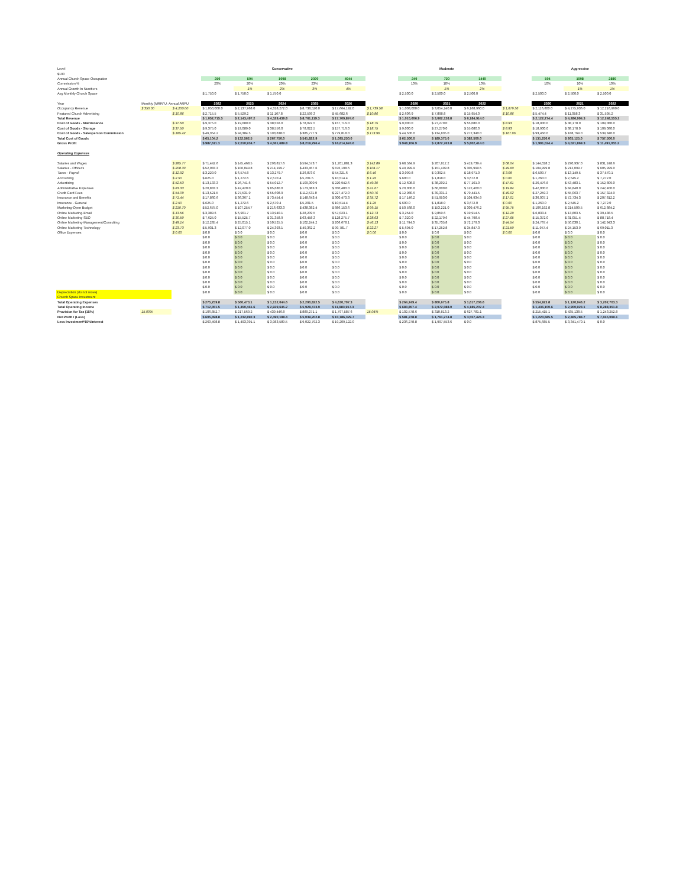| Level | | | | | Conservative | | | | | Moderate | | | | Aggressive | |
| $100 | | | | | | | | | | | | | | | |
| Annual Church Space Occupation | | | 250 | 504 | 1008 | 2020 | 4044 | | 240 | 720 | 1440 | | 504 | 1008 | 2880 |
| Commission % | | | 20% | 20% | 20% | 23% | 23% | | 10% | 10% | 10% | | 10% | 10% | 10% |
| Annual Growth In Numbers | | | | 1% | 2% | 3% | 4% | | | 1% | 2% | | | 1% | 1% |
| Avg Monthly Church Space | | | $ 1,750.0 | $ 1,750.0 | $ 1,750.0 | | | | $ 2,500.0 | $ 2,500.0 | $ 2,500.0 | | $ 2,500.0 | $ 2,500.0 | $ 2,500.0 |
| Year | Monthly (MRR/ U: Annual ARPU | | 2022 | 2023 | 2024 | 2025 | 2026 | | 2020 | 2021 | 2022 | | 2020 | 2021 | 2022 |
| Occupancy Revenue | $ 350.00 | $ 4,200.00 | $ 1,050,000.0 | $ 2,137,968.0 | $ 4,318,272.0 | $ 8,738,520.0 | $ 17,664,192.0 | $ 1,739.58 | $ 1,008,000.0 | $ 3,054,240.0 | $ 6,168,960.0 | $ 1,679.56 | $ 2,116,800.0 | $ 4,275,936.0 | $ 12,216,960.0 |
| Featured Church Advertising | | $ 10.86 | $ 2,715.5 | $ 5,529.2 | $ 11,167.8 | $ 22,599.3 | $ 45,682.6 | $ 10.86 | $ 2,606.9 | $ 7,898.8 | $ 15,954.0 | $ 10.86 | $ 5,474.4 | $ 11,058.3 | $ 31,595.2 |
| Total Revenue | | | $ 1,052,715.5 | $ 2,143,497.2 | $ 4,329,439.8 | $ 8,761,119.3 | $ 17,709,874.6 | | $ 1,010,606.9 | $ 3,062,138.8 | $ 6,184,914.0 | | $ 2,122,274.4 | $ 4,286,994.3 | $ 12,248,555.2 |
| Cost of Goods - Maintenance | | $ 37.50 | $ 9,375.0 | $ 19,089.0 | $ 38,556.0 | $ 78,022.5 | $ 157,716.0 | $ 18.75 | $ 9,000.0 | $ 27,270.0 | $ 55,080.0 | $ 8.93 | $ 18,900.0 | $ 38,178.0 | $ 109,080.0 |
| Cost of Goods - Storage | | $ 37.50 | $ 9,375.0 | $ 19,089.0 | $ 38,556.0 | $ 78,022.5 | $ 157,716.0 | $ 18.75 | $ 9,000.0 | $ 27,270.0 | $ 55,080.0 | $ 8.93 | $ 18,900.0 | $ 38,178.0 | $ 109,080.0 |
| Cost of Goods - Salesperson Commission | | $ 185.42 | $ 46,354.2 | $ 94,384.5 | $ 190,638.0 | $ 385,777.9 | $ 779,818.0 | $ 173.96 | $ 44,500.0 | $ 134,835.0 | $ 272,340.0 | $ 167.96 | $ 93,450.0 | $ 188,769.0 | $ 539,340.0 |
| Total Cost of Goods | | | $ 65,104.2 | $ 132,562.5 | $ 267,750.0 | $ 541,822.9 | $ 1,095,250.0 | | $ 62,500.0 | $ 189,375.0 | $ 382,500.0 | | $ 131,250.0 | $ 265,125.0 | $ 757,500.0 |
| Gross Profit | | | $ 987,611.3 | $ 2,010,934.7 | $ 4,061,689.8 | $ 8,219,296.4 | $ 16,614,624.6 | | $ 948,106.9 | $ 2,872,763.8 | $ 5,802,414.0 | | $ 1,991,024.4 | $ 4,021,869.3 | $ 11,491,055.2 |
| Operating Expenses | | | | | | | | | | | | | | | |
| Salaries and Wages | | $ 285.77 | $ 71,442.6 | $ 145,468.5 | $ 293,817.6 | $ 594,573.7 | $ 1,201,881.3 | $ 142.89 | $ 68,584.9 | $ 207,812.2 | $ 419,739.4 | $ 68.04 | $ 144,028.2 | $ 290,937.0 | $ 831,248.6 |
| Salaries - Officer's | | $ 208.33 | $ 52,083.3 | $ 106,049.8 | $ 214,199.7 | $ 433,457.6 | $ 876,198.6 | $ 104.17 | $ 49,999.9 | $ 151,499.8 | $ 305,999.5 | $ 49.60 | $ 104,999.8 | $ 212,099.7 | $ 605,999.0 |
| Taxes - Payroll | | $ 12.92 | $ 3,229.0 | $ 6,574.8 | $ 13,279.7 | $ 26,873.0 | $ 54,321.6 | $ 6.46 | $ 3,099.8 | $ 9,392.5 | $ 18,971.0 | $ 3.08 | $ 6,509.7 | $ 13,149.5 | $ 37,570.1 |
| Accounting | | $ 2.50 | $ 625.0 | $ 1,272.6 | $ 2,570.4 | $ 5,201.5 | $ 10,514.4 | $ 1.25 | $ 600.0 | $ 1,818.0 | $ 3,672.0 | $ 0.60 | $ 1,260.0 | $ 2,545.2 | $ 7,272.0 |
| Advertising | | $ 52.53 | $ 13,133.3 | $ 26,741.6 | $ 54,012.7 | $ 109,300.9 | $ 220,942.6 | $ 49.30 | $ 12,608.0 | $ 38,202.2 | $ 77,161.0 | $ 47.61 | $ 26,476.8 | $ 53,483.1 | $ 152,809.0 |
| Administrative Expenses | | $ 83.33 | $ 20,833.3 | $ 42,420.0 | $ 85,680.0 | $ 173,383.3 | $ 350,480.0 | $ 41.67 | $ 20,000.0 | $ 60,600.0 | $ 122,400.0 | $ 19.84 | $ 42,000.0 | $ 84,840.0 | $ 242,400.0 |
| Credit Card Fees | | $ 54.09 | $ 13,521.5 | $ 27,531.9 | $ 55,608.9 | $ 112,531.0 | $ 227,472.0 | $ 50.76 | $ 12,980.6 | $ 39,331.2 | $ 79,441.5 | $ 49.02 | $ 27,259.3 | $ 55,063.7 | $ 157,324.9 |
| Insurance and Benefits | | $ 71.44 | $ 17,860.6 | $ 36,367.1 | $ 73,454.4 | $ 148,643.4 | $ 300,470.3 | $ 35.72 | $ 17,146.2 | $ 51,953.0 | $ 104,934.9 | $ 17.01 | $ 36,007.1 | $ 72,734.3 | $ 207,812.2 |
| Insurance - General | | $ 2.50 | $ 625.0 | $ 1,272.6 | $ 2,570.4 | $ 5,201.5 | $ 10,514.4 | $ 1.25 | $ 600.0 | $ 1,818.0 | $ 3,672.0 | $ 0.60 | $ 1,260.0 | $ 2,545.2 | $ 7,272.0 |
| Marketing-Open Budget | | $ 210.70 | $ 52,675.0 | $ 107,254.7 | $ 216,633.3 | $ 438,382.4 | $ 886,153.6 | $ 99.15 | $ 50,568.0 | $ 153,221.0 | $ 309,476.2 | $ 95.75 | $ 106,192.8 | $ 214,509.5 | $ 612,884.2 |
| Online Marketing-Email | | $ 13.56 | $ 3,389.6 | $ 6,901.7 | $ 13,940.1 | $ 28,209.5 | $ 57,023.1 | $ 12.73 | $ 3,254.0 | $ 9,859.6 | $ 19,914.5 | $ 12.29 | $ 6,833.4 | $ 13,803.5 | $ 39,438.5 |
| Online Marketing-SEO | | $ 30.50 | $ 7,625.0 | $ 15,525.7 | $ 31,358.9 | $ 63,458.3 | $ 128,275.7 | $ 28.63 | $ 7,320.0 | $ 22,179.6 | $ 44,798.4 | $ 27.65 | $ 15,372.0 | $ 31,051.4 | $ 88,718.4 |
| Online Marketing-Management/Consulting | | $ 49.14 | $ 12,285.4 | $ 25,015.1 | $ 50,525.5 | $ 102,244.2 | $ 206,678.1 | $ 46.13 | $ 11,794.0 | $ 35,735.8 | $ 72,179.3 | $ 44.54 | $ 24,767.4 | $ 50,030.1 | $ 142,943.3 |
| Online Marketing-Technology | | $ 23.73 | $ 5,931.3 | $ 12,077.0 | $ 24,393.1 | $ 49,362.2 | $ 99,781.7 | $ 22.27 | $ 5,694.0 | $ 17,252.8 | $ 34,847.3 | $ 21.50 | $ 11,957.4 | $ 24,153.9 | $ 69,011.3 |
| Office Expenses | | $ 0.00 | $ 0.0 | $ 0.0 | $ 0.0 | $ 0.0 | $ 0.0 | $ 0.00 | $ 0.0 | $ 0.0 | $ 0.0 | $ 0.00 | $ 0.0 | $ 0.0 | $ 0.0 |
| | | | $ 0.0 | $ 0.0 | $ 0.0 | $ 0.0 | $ 0.0 | | $ 0.0 | $ 0.0 | $ 0.0 | | $ 0.0 | $ 0.0 | $ 0.0 |
| | | | $ 0.0 | $ 0.0 | $ 0.0 | $ 0.0 | $ 0.0 | | $ 0.0 | $ 0.0 | $ 0.0 | | $ 0.0 | $ 0.0 | $ 0.0 |
| | | | $ 0.0 | $ 0.0 | $ 0.0 | $ 0.0 | $ 0.0 | | $ 0.0 | $ 0.0 | $ 0.0 | | $ 0.0 | $ 0.0 | $ 0.0 |
| | | | $ 0.0 | $ 0.0 | $ 0.0 | $ 0.0 | $ 0.0 | | $ 0.0 | $ 0.0 | $ 0.0 | | $ 0.0 | $ 0.0 | $ 0.0 |
| | | | $ 0.0 | $ 0.0 | $ 0.0 | $ 0.0 | $ 0.0 | | $ 0.0 | $ 0.0 | $ 0.0 | | $ 0.0 | $ 0.0 | $ 0.0 |
| | | | $ 0.0 | $ 0.0 | $ 0.0 | $ 0.0 | $ 0.0 | | $ 0.0 | $ 0.0 | $ 0.0 | | $ 0.0 | $ 0.0 | $ 0.0 |
| | | | $ 0.0 | $ 0.0 | $ 0.0 | $ 0.0 | $ 0.0 | | $ 0.0 | $ 0.0 | $ 0.0 | | $ 0.0 | $ 0.0 | $ 0.0 |
| | | | $ 0.0 | $ 0.0 | $ 0.0 | $ 0.0 | $ 0.0 | | $ 0.0 | $ 0.0 | $ 0.0 | | $ 0.0 | $ 0.0 | $ 0.0 |
| | | | $ 0.0 | $ 0.0 | $ 0.0 | $ 0.0 | $ 0.0 | | $ 0.0 | $ 0.0 | $ 0.0 | | $ 0.0 | $ 0.0 | $ 0.0 |
| | | | $ 0.0 | $ 0.0 | $ 0.0 | $ 0.0 | $ 0.0 | | $ 0.0 | $ 0.0 | $ 0.0 | | $ 0.0 | $ 0.0 | $ 0.0 |
| | | | $ 0.0 | $ 0.0 | $ 0.0 | $ 0.0 | $ 0.0 | | $ 0.0 | $ 0.0 | $ 0.0 | | $ 0.0 | $ 0.0 | $ 0.0 |
| Depreciation (do not move) | | | $ 0.0 | $ 0.0 | $ 0.0 | $ 0.0 | $ 0.0 | | $ 0.0 | $ 0.0 | $ 0.0 | | $ 0.0 | $ 0.0 | $ 0.0 |
| Church Space Investment | | | | | | | | | | | | | | | |
| Total Operating Expenses | | | $ 275,259.8 | $ 560,473.1 | $ 1,132,044.6 | $ 2,290,822.5 | $ 4,630,707.3 | | $ 264,249.4 | $ 800,675.8 | $ 1,617,206.6 | | $ 554,923.8 | $ 1,120,946.2 | $ 3,202,703.3 |
| Total Operating Income | | | $ 712,351.5 | $ 1,450,461.6 | $ 2,929,645.2 | $ 5,928,473.9 | $ 11,983,917.3 | | $ 683,857.4 | $ 2,072,088.0 | $ 4,185,207.4 | | $ 1,436,100.6 | $ 2,900,923.1 | $ 8,288,351.8 |
| Provision for Tax (15%) | 15.00% | | $ 106,852.7 | $ 217,569.2 | $ 439,446.8 | $ 889,271.1 | $ 1,797,587.6 | 15.04% | $ 102,578.6 | $ 310,813.2 | $ 627,781.1 | | $ 215,415.1 | $ 435,138.5 | $ 1,243,252.8 |
| Net Profit / (Loss) | | | $ 605,498.8 | $ 1,232,892.3 | $ 2,490,198.4 | $ 5,039,202.8 | $ 10,186,329.7 | | $ 581,278.8 | $ 1,761,274.8 | $ 3,557,426.3 | | $ 1,220,685.5 | $ 2,465,784.7 | $ 7,045,099.1 |
| Less Investment*15%Interest | | | $ 260,498.8 | $ 1,493,391.1 | $ 3,983,589.5 | $ 9,022,792.3 | $ 19,209,122.0 | | $ 236,278.8 | $ 1,997,553.6 | $ 0.0 | | $ 875,685.5 | $ 3,341,470.1 | $ 0.0 |